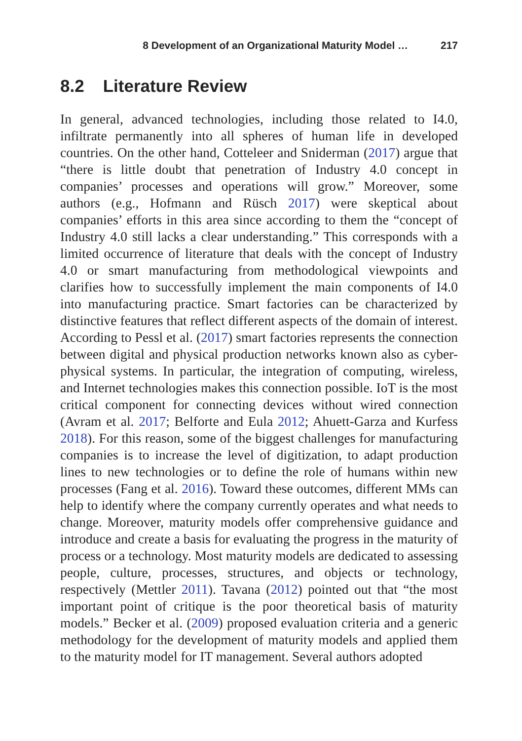8 Development of an Organizational Maturity Model … 217
8.2 Literature Review
In general, advanced technologies, including those related to I4.0, infiltrate permanently into all spheres of human life in developed countries. On the other hand, Cotteleer and Sniderman (2017) argue that “there is little doubt that penetration of Industry 4.0 concept in companies’ processes and operations will grow.” Moreover, some authors (e.g., Hofmann and Rüsch 2017) were skeptical about companies’ efforts in this area since according to them the “concept of Industry 4.0 still lacks a clear understanding.” This corresponds with a limited occurrence of literature that deals with the concept of Industry 4.0 or smart manufacturing from methodological viewpoints and clarifies how to successfully implement the main components of I4.0 into manufacturing practice. Smart factories can be characterized by distinctive features that reflect different aspects of the domain of interest. According to Pessl et al. (2017) smart factories represents the connection between digital and physical production networks known also as cyber-physical systems. In particular, the integration of computing, wireless, and Internet technologies makes this connection possible. IoT is the most critical component for connecting devices without wired connection (Avram et al. 2017; Belforte and Eula 2012; Ahuett-Garza and Kurfess 2018). For this reason, some of the biggest challenges for manufacturing companies is to increase the level of digitization, to adapt production lines to new technologies or to define the role of humans within new processes (Fang et al. 2016). Toward these outcomes, different MMs can help to identify where the company currently operates and what needs to change. Moreover, maturity models offer comprehensive guidance and introduce and create a basis for evaluating the progress in the maturity of process or a technology. Most maturity models are dedicated to assessing people, culture, processes, structures, and objects or technology, respectively (Mettler 2011). Tavana (2012) pointed out that “the most important point of critique is the poor theoretical basis of maturity models.” Becker et al. (2009) proposed evaluation criteria and a generic methodology for the development of maturity models and applied them to the maturity model for IT management. Several authors adopted